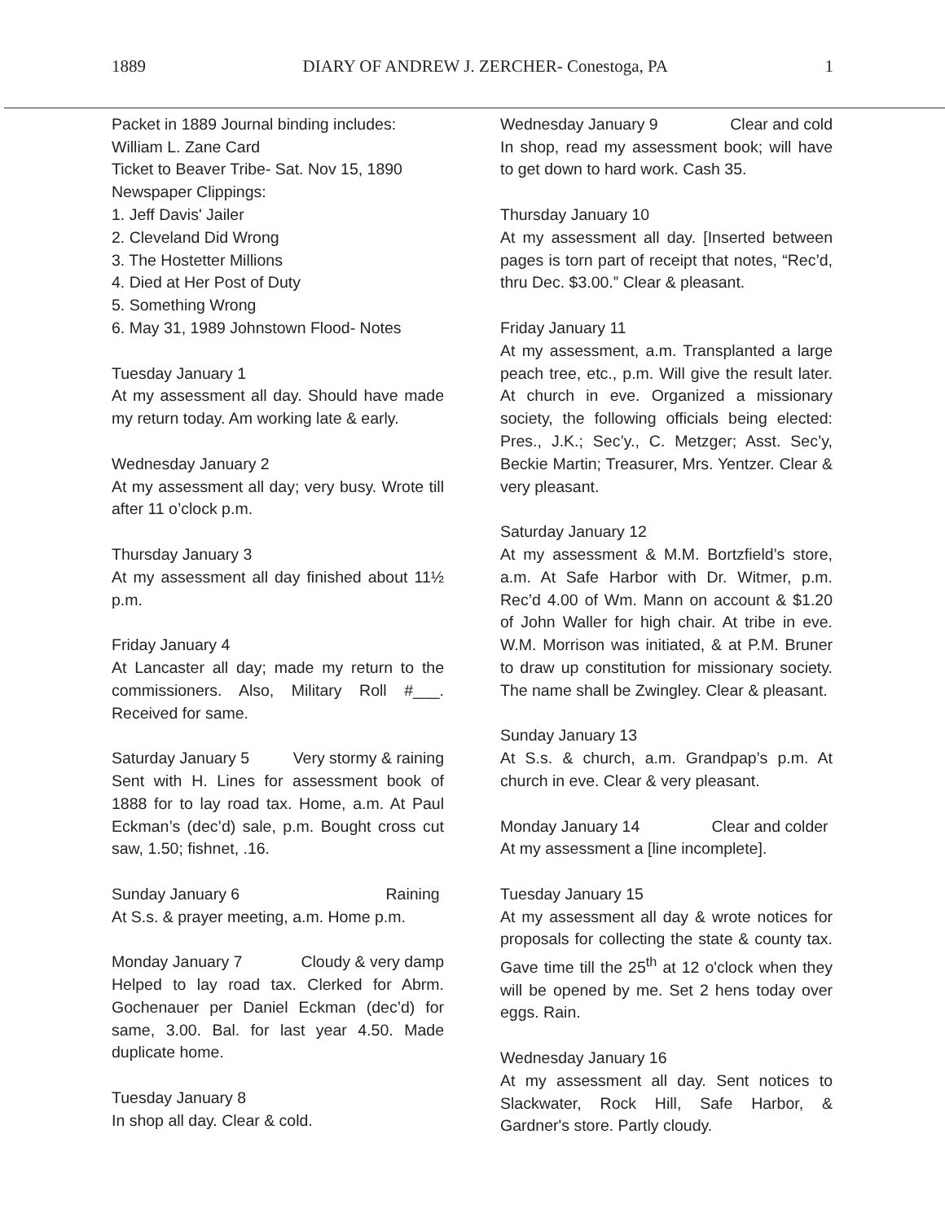1889 DIARY OF ANDREW J. ZERCHER- Conestoga, PA 1
Packet in 1889 Journal binding includes:
William L. Zane Card
Ticket to Beaver Tribe- Sat. Nov 15, 1890
Newspaper Clippings:
1. Jeff Davis' Jailer
2. Cleveland Did Wrong
3. The Hostetter Millions
4. Died at Her Post of Duty
5. Something Wrong
6. May 31, 1989 Johnstown Flood- Notes
Tuesday January 1
At my assessment all day. Should have made my return today. Am working late & early.
Wednesday January 2
At my assessment all day; very busy. Wrote till after 11 o’clock p.m.
Thursday January 3
At my assessment all day finished about 11½ p.m.
Friday January 4
At Lancaster all day; made my return to the commissioners. Also, Military Roll #___. Received for same.
Saturday January 5 Very stormy & raining
Sent with H. Lines for assessment book of 1888 for to lay road tax. Home, a.m. At Paul Eckman’s (dec’d) sale, p.m. Bought cross cut saw, 1.50; fishnet, .16.
Sunday January 6 Raining
At S.s. & prayer meeting, a.m. Home p.m.
Monday January 7 Cloudy & very damp
Helped to lay road tax. Clerked for Abrm. Gochenauer per Daniel Eckman (dec’d) for same, 3.00. Bal. for last year 4.50. Made duplicate home.
Tuesday January 8
In shop all day. Clear & cold.
Wednesday January 9 Clear and cold
In shop, read my assessment book; will have to get down to hard work. Cash 35.
Thursday January 10
At my assessment all day. [Inserted between pages is torn part of receipt that notes, “Rec’d, thru Dec. $3.00.” Clear & pleasant.
Friday January 11
At my assessment, a.m. Transplanted a large peach tree, etc., p.m. Will give the result later. At church in eve. Organized a missionary society, the following officials being elected: Pres., J.K.; Sec’y., C. Metzger; Asst. Sec’y, Beckie Martin; Treasurer, Mrs. Yentzer. Clear & very pleasant.
Saturday January 12
At my assessment & M.M. Bortzfield’s store, a.m. At Safe Harbor with Dr. Witmer, p.m. Rec’d 4.00 of Wm. Mann on account & $1.20 of John Waller for high chair. At tribe in eve. W.M. Morrison was initiated, & at P.M. Bruner to draw up constitution for missionary society. The name shall be Zwingley. Clear & pleasant.
Sunday January 13
At S.s. & church, a.m. Grandpap’s p.m. At church in eve. Clear & very pleasant.
Monday January 14 Clear and colder
At my assessment a [line incomplete].
Tuesday January 15
At my assessment all day & wrote notices for proposals for collecting the state & county tax. Gave time till the 25<sup>th</sup> at 12 o'clock when they will be opened by me. Set 2 hens today over eggs. Rain.
Wednesday January 16
At my assessment all day. Sent notices to Slackwater, Rock Hill, Safe Harbor, & Gardner's store. Partly cloudy.